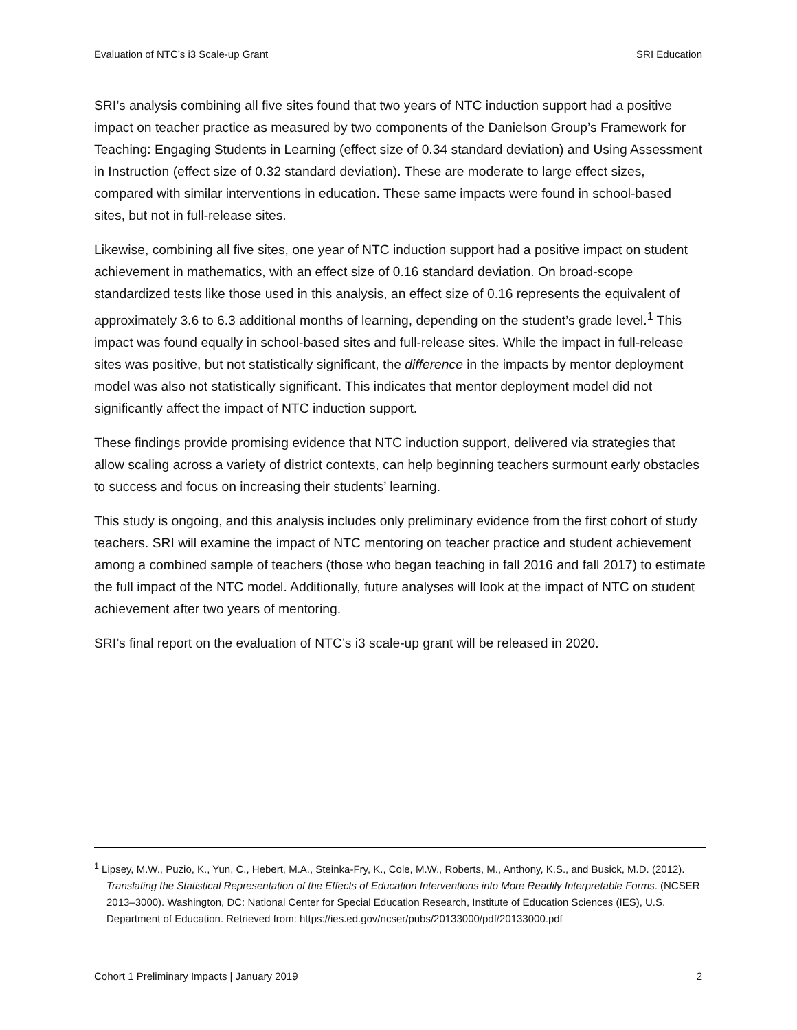Evaluation of NTC’s i3 Scale-up Grant SRI Education
SRI’s analysis combining all five sites found that two years of NTC induction support had a positive impact on teacher practice as measured by two components of the Danielson Group’s Framework for Teaching: Engaging Students in Learning (effect size of 0.34 standard deviation) and Using Assessment in Instruction (effect size of 0.32 standard deviation). These are moderate to large effect sizes, compared with similar interventions in education. These same impacts were found in school-based sites, but not in full-release sites.
Likewise, combining all five sites, one year of NTC induction support had a positive impact on student achievement in mathematics, with an effect size of 0.16 standard deviation. On broad-scope standardized tests like those used in this analysis, an effect size of 0.16 represents the equivalent of approximately 3.6 to 6.3 additional months of learning, depending on the student’s grade level.<sup>1</sup> This impact was found equally in school-based sites and full-release sites. While the impact in full-release sites was positive, but not statistically significant, the difference in the impacts by mentor deployment model was also not statistically significant. This indicates that mentor deployment model did not significantly affect the impact of NTC induction support.
These findings provide promising evidence that NTC induction support, delivered via strategies that allow scaling across a variety of district contexts, can help beginning teachers surmount early obstacles to success and focus on increasing their students’ learning.
This study is ongoing, and this analysis includes only preliminary evidence from the first cohort of study teachers. SRI will examine the impact of NTC mentoring on teacher practice and student achievement among a combined sample of teachers (those who began teaching in fall 2016 and fall 2017) to estimate the full impact of the NTC model. Additionally, future analyses will look at the impact of NTC on student achievement after two years of mentoring.
SRI’s final report on the evaluation of NTC’s i3 scale-up grant will be released in 2020.
<sup>1</sup> Lipsey, M.W., Puzio, K., Yun, C., Hebert, M.A., Steinka-Fry, K., Cole, M.W., Roberts, M., Anthony, K.S., and Busick, M.D. (2012). Translating the Statistical Representation of the Effects of Education Interventions into More Readily Interpretable Forms. (NCSER 2013–3000). Washington, DC: National Center for Special Education Research, Institute of Education Sciences (IES), U.S. Department of Education. Retrieved from: https://ies.ed.gov/ncser/pubs/20133000/pdf/20133000.pdf
Cohort 1 Preliminary Impacts | January 2019 2